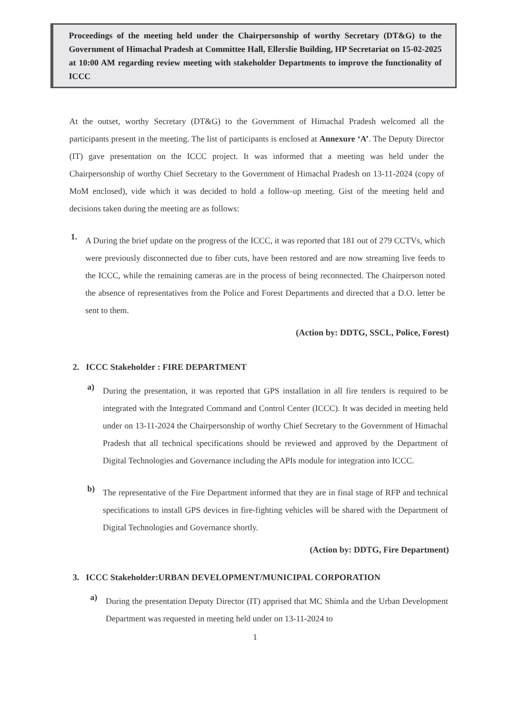Proceedings of the meeting held under the Chairpersonship of worthy Secretary (DT&G) to the Government of Himachal Pradesh at Committee Hall, Ellerslie Building, HP Secretariat on 15-02-2025 at 10:00 AM regarding review meeting with stakeholder Departments to improve the functionality of ICCC
At the outset, worthy Secretary (DT&G) to the Government of Himachal Pradesh welcomed all the participants present in the meeting. The list of participants is enclosed at Annexure ‘A’. The Deputy Director (IT) gave presentation on the ICCC project. It was informed that a meeting was held under the Chairpersonship of worthy Chief Secretary to the Government of Himachal Pradesh on 13-11-2024 (copy of MoM enclosed), vide which it was decided to hold a follow-up meeting. Gist of the meeting held and decisions taken during the meeting are as follows:
1.
A During the brief update on the progress of the ICCC, it was reported that 181 out of 279 CCTVs, which were previously disconnected due to fiber cuts, have been restored and are now streaming live feeds to the ICCC, while the remaining cameras are in the process of being reconnected. The Chairperson noted the absence of representatives from the Police and Forest Departments and directed that a D.O. letter be sent to them.
(Action by: DDTG, SSCL, Police, Forest)
2. ICCC Stakeholder : FIRE DEPARTMENT
a)
During the presentation, it was reported that GPS installation in all fire tenders is required to be integrated with the Integrated Command and Control Center (ICCC). It was decided in meeting held under on 13-11-2024 the Chairpersonship of worthy Chief Secretary to the Government of Himachal Pradesh that all technical specifications should be reviewed and approved by the Department of Digital Technologies and Governance including the APIs module for integration into ICCC.
b)
The representative of the Fire Department informed that they are in final stage of RFP and technical specifications to install GPS devices in fire-fighting vehicles will be shared with the Department of Digital Technologies and Governance shortly.
(Action by: DDTG, Fire Department)
3. ICCC Stakeholder:URBAN DEVELOPMENT/MUNICIPAL CORPORATION
a)
During the presentation Deputy Director (IT) apprised that MC Shimla and the Urban Development Department was requested in meeting held under on 13-11-2024 to
1